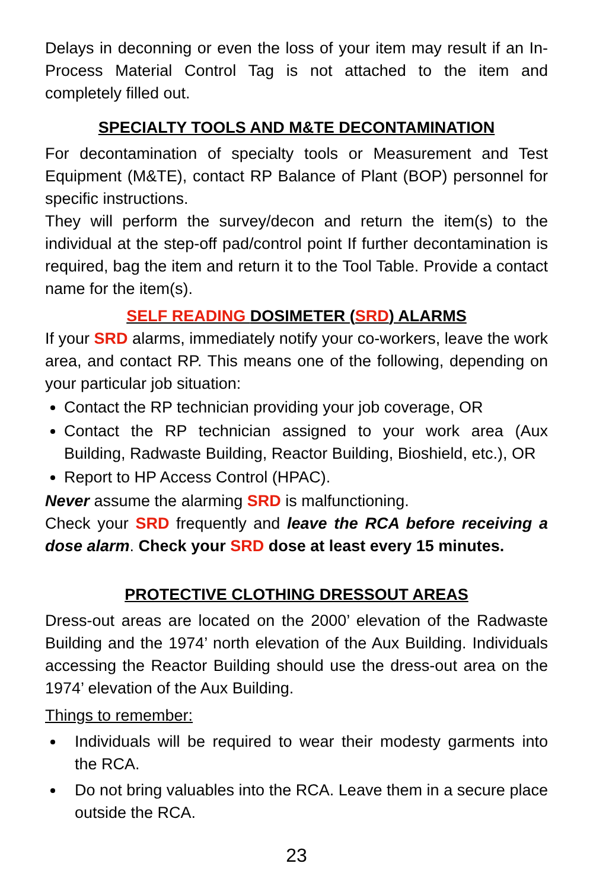Delays in deconning or even the loss of your item may result if an In-Process Material Control Tag is not attached to the item and completely filled out.
SPECIALTY TOOLS AND M&TE DECONTAMINATION
For decontamination of specialty tools or Measurement and Test Equipment (M&TE), contact RP Balance of Plant (BOP) personnel for specific instructions.
They will perform the survey/decon and return the item(s) to the individual at the step-off pad/control point If further decontamination is required, bag the item and return it to the Tool Table. Provide a contact name for the item(s).
SELF READING DOSIMETER (SRD) ALARMS
If your SRD alarms, immediately notify your co-workers, leave the work area, and contact RP. This means one of the following, depending on your particular job situation:
Contact the RP technician providing your job coverage, OR
Contact the RP technician assigned to your work area (Aux Building, Radwaste Building, Reactor Building, Bioshield, etc.), OR
Report to HP Access Control (HPAC).
Never assume the alarming SRD is malfunctioning.
Check your SRD frequently and leave the RCA before receiving a dose alarm. Check your SRD dose at least every 15 minutes.
PROTECTIVE CLOTHING DRESSOUT AREAS
Dress-out areas are located on the 2000’ elevation of the Radwaste Building and the 1974’ north elevation of the Aux Building. Individuals accessing the Reactor Building should use the dress-out area on the 1974’ elevation of the Aux Building.
Things to remember:
Individuals will be required to wear their modesty garments into the RCA.
Do not bring valuables into the RCA. Leave them in a secure place outside the RCA.
23